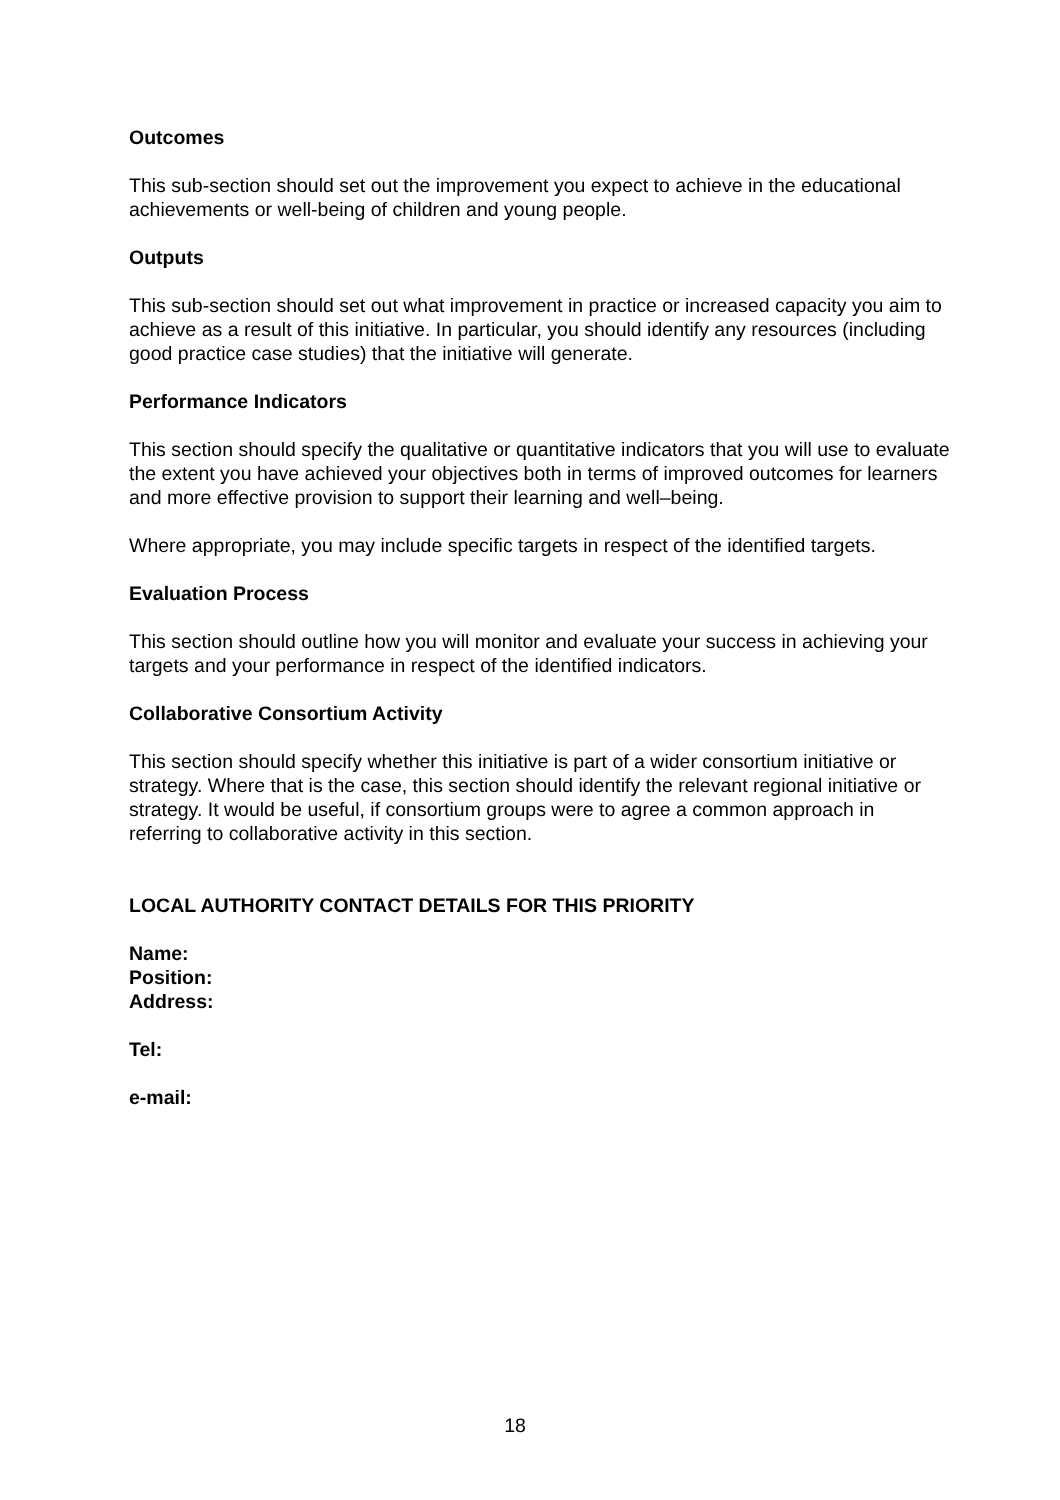Outcomes
This sub-section should set out the improvement you expect to achieve in the educational achievements or well-being of children and young people.
Outputs
This sub-section should set out what improvement in practice or increased capacity you aim to achieve as a result of this initiative. In particular, you should identify any resources (including good practice case studies) that the initiative will generate.
Performance Indicators
This section should specify the qualitative or quantitative indicators that you will use to evaluate the extent you have achieved your objectives both in terms of improved outcomes for learners and more effective provision to support their learning and well–being.
Where appropriate, you may include specific targets in respect of the identified targets.
Evaluation Process
This section should outline how you will monitor and evaluate your success in achieving your targets and your performance in respect of the identified indicators.
Collaborative Consortium Activity
This section should specify whether this initiative is part of a wider consortium initiative or strategy. Where that is the case, this section should identify the relevant regional initiative or strategy. It would be useful, if consortium groups were to agree a common approach in referring to collaborative activity in this section.
LOCAL AUTHORITY CONTACT DETAILS FOR THIS PRIORITY
Name:
Position:
Address:
Tel:
e-mail:
18